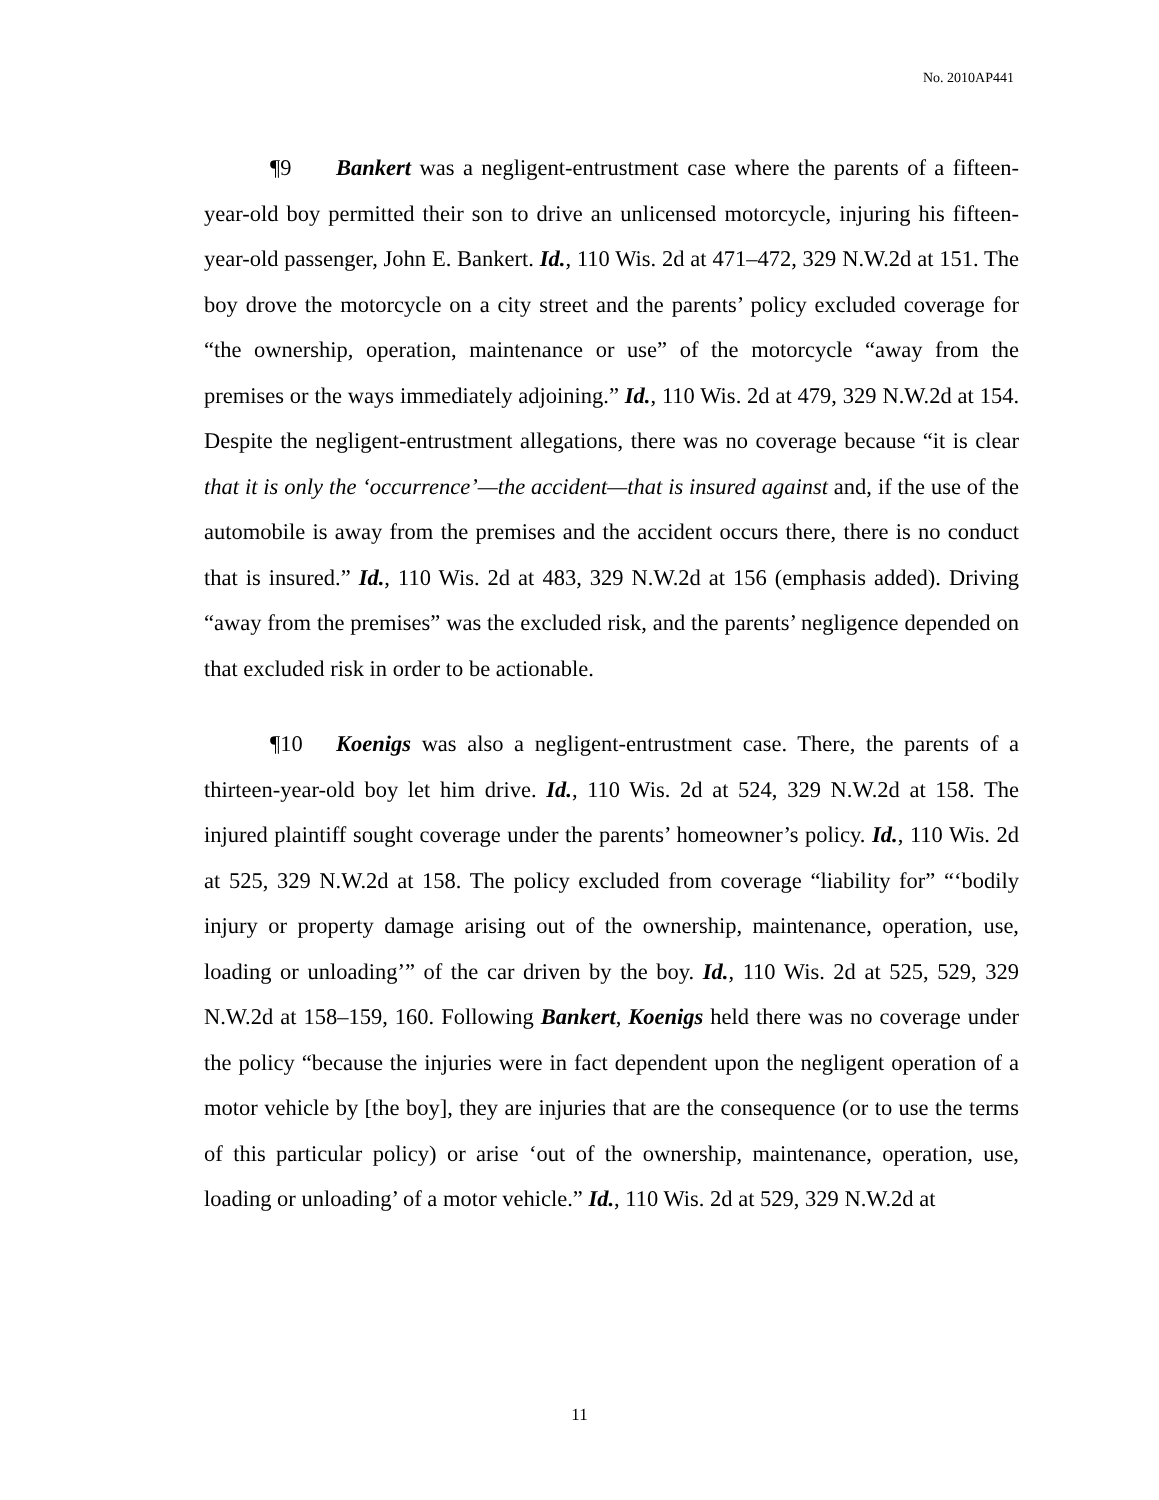No. 2010AP441
¶9 Bankert was a negligent-entrustment case where the parents of a fifteen-year-old boy permitted their son to drive an unlicensed motorcycle, injuring his fifteen-year-old passenger, John E. Bankert. Id., 110 Wis. 2d at 471–472, 329 N.W.2d at 151. The boy drove the motorcycle on a city street and the parents’ policy excluded coverage for “the ownership, operation, maintenance or use” of the motorcycle “away from the premises or the ways immediately adjoining.” Id., 110 Wis. 2d at 479, 329 N.W.2d at 154. Despite the negligent-entrustment allegations, there was no coverage because “it is clear that it is only the ‘occurrence’—the accident—that is insured against and, if the use of the automobile is away from the premises and the accident occurs there, there is no conduct that is insured.” Id., 110 Wis. 2d at 483, 329 N.W.2d at 156 (emphasis added). Driving “away from the premises” was the excluded risk, and the parents’ negligence depended on that excluded risk in order to be actionable.
¶10 Koenigs was also a negligent-entrustment case. There, the parents of a thirteen-year-old boy let him drive. Id., 110 Wis. 2d at 524, 329 N.W.2d at 158. The injured plaintiff sought coverage under the parents’ homeowner’s policy. Id., 110 Wis. 2d at 525, 329 N.W.2d at 158. The policy excluded from coverage “liability for” “‘bodily injury or property damage arising out of the ownership, maintenance, operation, use, loading or unloading’” of the car driven by the boy. Id., 110 Wis. 2d at 525, 529, 329 N.W.2d at 158–159, 160. Following Bankert, Koenigs held there was no coverage under the policy “because the injuries were in fact dependent upon the negligent operation of a motor vehicle by [the boy], they are injuries that are the consequence (or to use the terms of this particular policy) or arise ‘out of the ownership, maintenance, operation, use, loading or unloading’ of a motor vehicle.” Id., 110 Wis. 2d at 529, 329 N.W.2d at
11